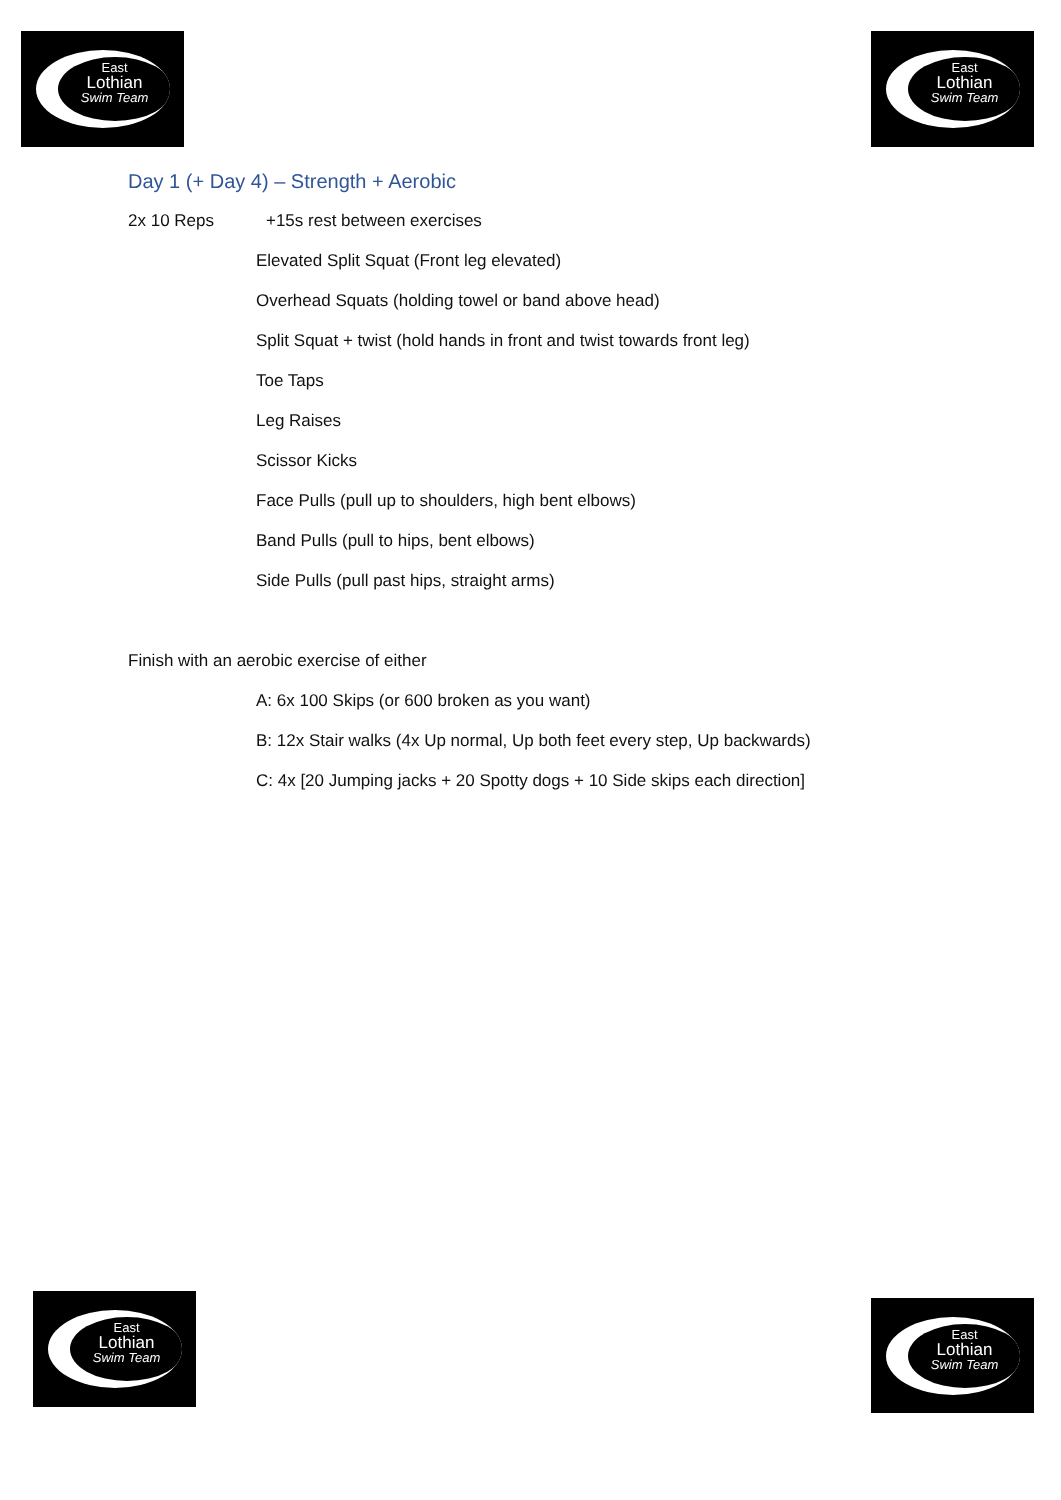East
Lothian
Swim Team
East
Lothian
Swim Team
Day 1 (+ Day 4) – Strength + Aerobic
2x 10 Reps +15s rest between exercises
Elevated Split Squat (Front leg elevated)
Overhead Squats (holding towel or band above head)
Split Squat + twist (hold hands in front and twist towards front leg)
Toe Taps
Leg Raises
Scissor Kicks
Face Pulls (pull up to shoulders, high bent elbows)
Band Pulls (pull to hips, bent elbows)
Side Pulls (pull past hips, straight arms)
Finish with an aerobic exercise of either
A: 6x 100 Skips (or 600 broken as you want)
B: 12x Stair walks (4x Up normal, Up both feet every step, Up backwards)
C: 4x [20 Jumping jacks + 20 Spotty dogs + 10 Side skips each direction]
East
Lothian
Swim Team
East
Lothian
Swim Team